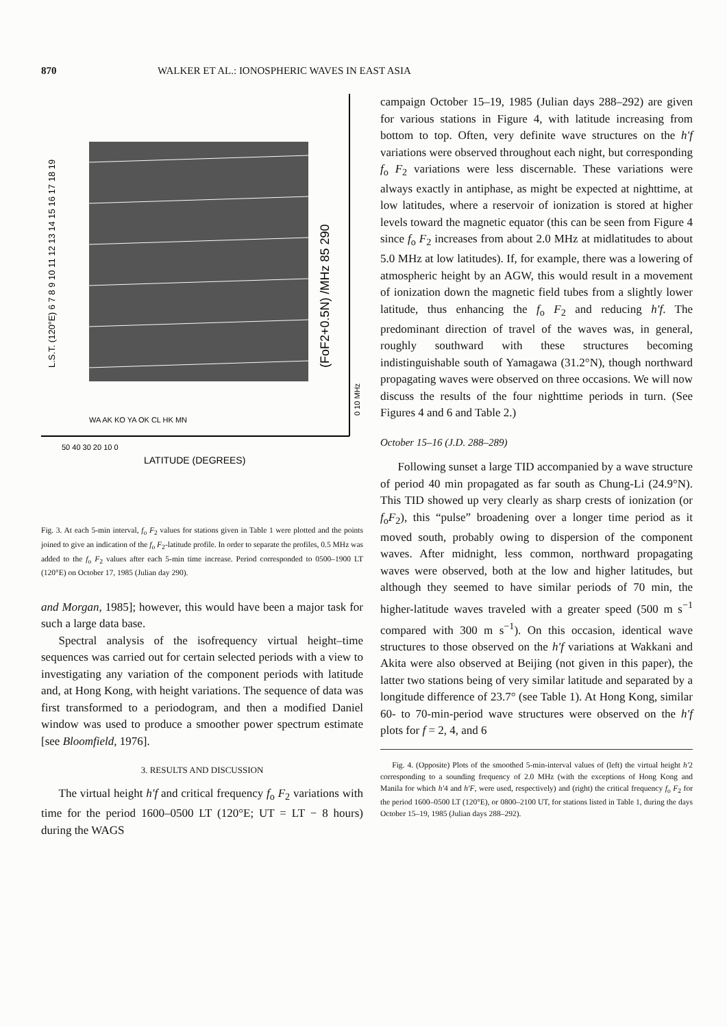870 WALKER ET AL.: IONOSPHERIC WAVES IN EAST ASIA
L.S.T. (120°E) 6 7 8 9 10 11 12 13 14 15 16 17 18 19
(FoF2+0.5N) /MHz 85 290
0 10 MHz
WA AK KO YA OK CL HK MN
50 40 30 20 10 0
LATITUDE (DEGREES)
Fig. 3. At each 5-min interval, f<sub>o</sub> F<sub>2</sub> values for stations given in Table 1 were plotted and the points joined to give an indication of the f<sub>o</sub> F<sub>2</sub>-latitude profile. In order to separate the profiles, 0.5 MHz was added to the f<sub>o</sub> F<sub>2</sub> values after each 5-min time increase. Period corresponded to 0500–1900 LT (120°E) on October 17, 1985 (Julian day 290).
and Morgan, 1985]; however, this would have been a major task for such a large data base.
Spectral analysis of the isofrequency virtual height–time sequences was carried out for certain selected periods with a view to investigating any variation of the component periods with latitude and, at Hong Kong, with height variations. The sequence of data was first transformed to a periodogram, and then a modified Daniel window was used to produce a smoother power spectrum estimate [see Bloomfield, 1976].
3. RESULTS AND DISCUSSION
The virtual height h′f and critical frequency f<sub>o</sub> F<sub>2</sub> variations with time for the period 1600–0500 LT (120°E; UT = LT − 8 hours) during the WAGS
campaign October 15–19, 1985 (Julian days 288–292) are given for various stations in Figure 4, with latitude increasing from bottom to top. Often, very definite wave structures on the h′f variations were observed throughout each night, but corresponding f<sub>o</sub> F<sub>2</sub> variations were less discernable. These variations were always exactly in antiphase, as might be expected at nighttime, at low latitudes, where a reservoir of ionization is stored at higher levels toward the magnetic equator (this can be seen from Figure 4 since f<sub>o</sub> F<sub>2</sub> increases from about 2.0 MHz at midlatitudes to about 5.0 MHz at low latitudes). If, for example, there was a lowering of atmospheric height by an AGW, this would result in a movement of ionization down the magnetic field tubes from a slightly lower latitude, thus enhancing the f<sub>o</sub> F<sub>2</sub> and reducing h′f. The predominant direction of travel of the waves was, in general, roughly southward with these structures becoming indistinguishable south of Yamagawa (31.2°N), though northward propagating waves were observed on three occasions. We will now discuss the results of the four nighttime periods in turn. (See Figures 4 and 6 and Table 2.)
October 15–16 (J.D. 288–289)
Following sunset a large TID accompanied by a wave structure of period 40 min propagated as far south as Chung-Li (24.9°N). This TID showed up very clearly as sharp crests of ionization (or f<sub>o</sub>F<sub>2</sub>), this “pulse” broadening over a longer time period as it moved south, probably owing to dispersion of the component waves. After midnight, less common, northward propagating waves were observed, both at the low and higher latitudes, but although they seemed to have similar periods of 70 min, the higher-latitude waves traveled with a greater speed (500 m s<sup>−1</sup> compared with 300 m s<sup>−1</sup>). On this occasion, identical wave structures to those observed on the h′f variations at Wakkani and Akita were also observed at Beijing (not given in this paper), the latter two stations being of very similar latitude and separated by a longitude difference of 23.7° (see Table 1). At Hong Kong, similar 60- to 70-min-period wave structures were observed on the h′f plots for f = 2, 4, and 6
Fig. 4. (Opposite) Plots of the smoothed 5-min-interval values of (left) the virtual height h′2 corresponding to a sounding frequency of 2.0 MHz (with the exceptions of Hong Kong and Manila for which h′4 and h′F, were used, respectively) and (right) the critical frequency f<sub>o</sub> F<sub>2</sub> for the period 1600–0500 LT (120°E), or 0800–2100 UT, for stations listed in Table 1, during the days October 15–19, 1985 (Julian days 288–292).